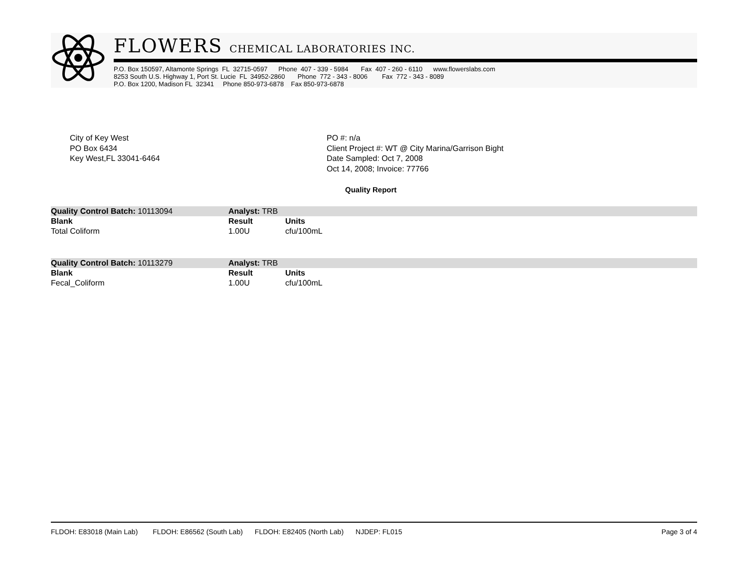FLOWERS CHEMICAL LABORATORIES INC.
P.O. Box 150597, Altamonte Springs FL 32715-0597 Phone 407 - 339 - 5984 Fax 407 - 260 - 6110 www.flowerslabs.com 8253 South U.S. Highway 1, Port St. Lucie FL 34952-2860 Phone 772 - 343 - 8006 Fax 772 - 343 - 8089 P.O. Box 1200, Madison FL 32341 Phone 850-973-6878 Fax 850-973-6878
City of Key West
PO Box 6434
Key West,FL 33041-6464
PO #: n/a
Client Project #: WT @ City Marina/Garrison Bight
Date Sampled: Oct 7, 2008
Oct 14, 2008; Invoice: 77766
Quality Report
| Quality Control Batch: 10113094 | Analyst: TRB | |
| Blank | Result | Units |
| Total Coliform | 1.00U | cfu/100mL |
| Quality Control Batch: 10113279 | Analyst: TRB | |
| Blank | Result | Units |
| Fecal_Coliform | 1.00U | cfu/100mL |
FLDOH: E83018 (Main Lab) FLDOH: E86562 (South Lab) FLDOH: E82405 (North Lab) NJDEP: FL015 Page 3 of 4